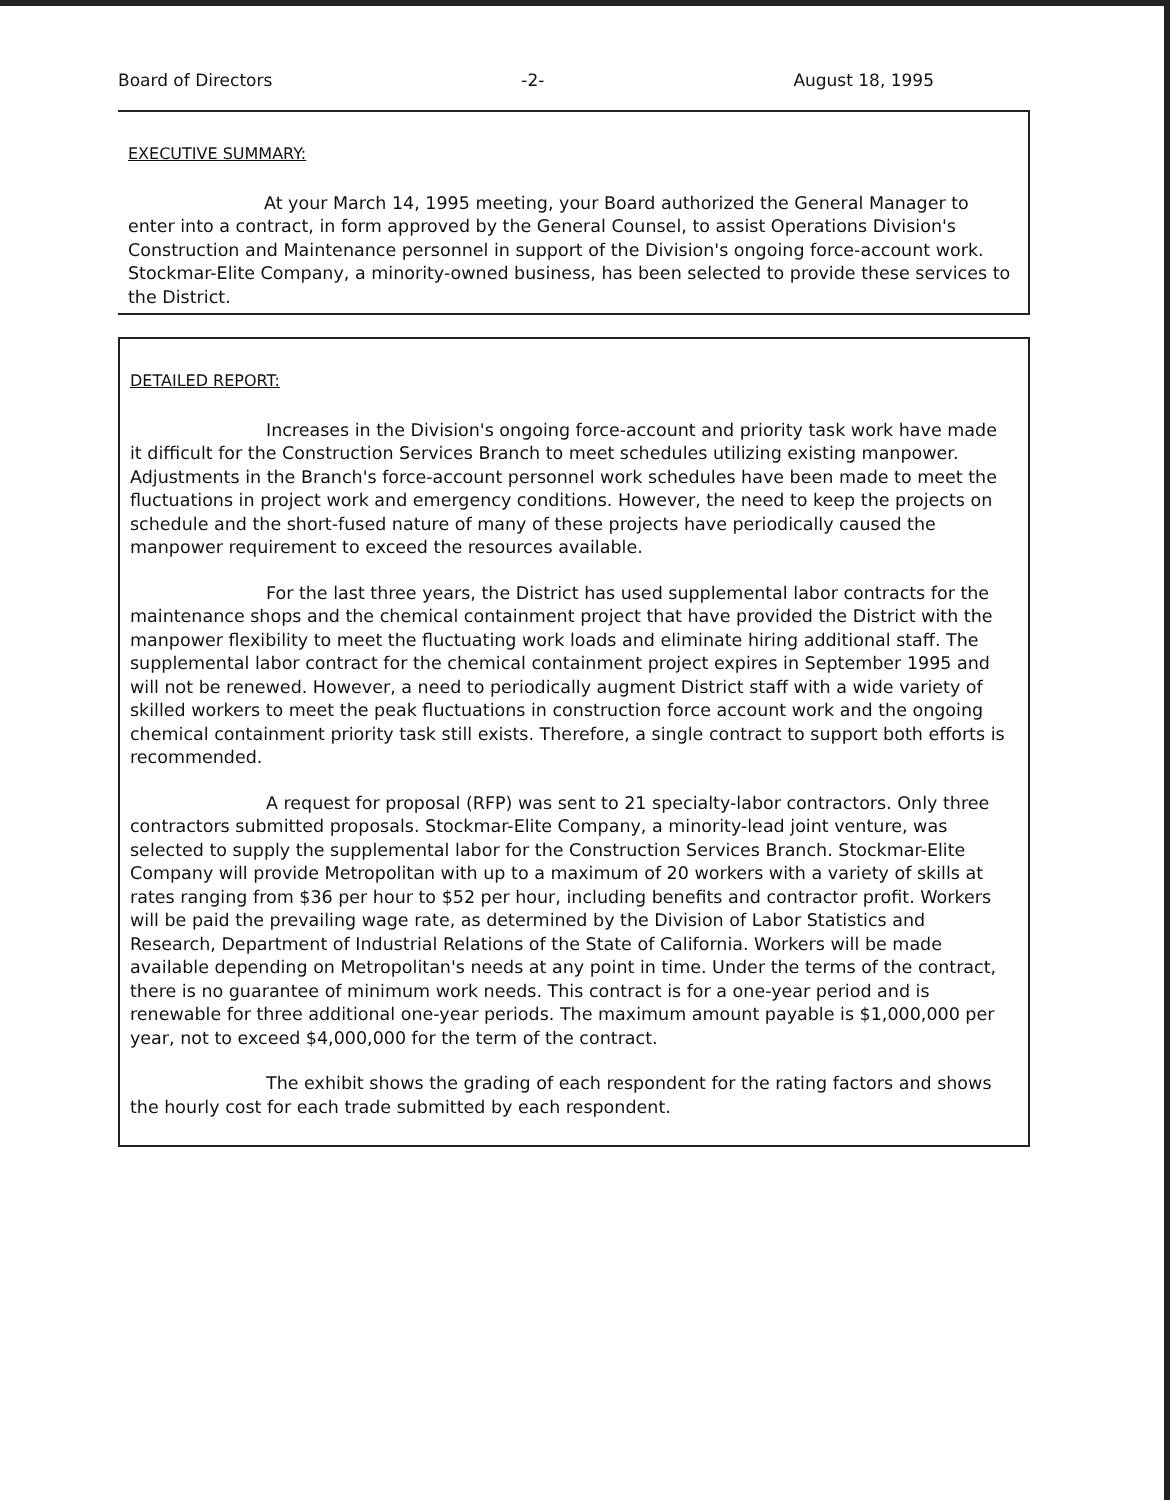Board of Directors -2- August 18, 1995
EXECUTIVE SUMMARY:
At your March 14, 1995 meeting, your Board authorized the General Manager to enter into a contract, in form approved by the General Counsel, to assist Operations Division's Construction and Maintenance personnel in support of the Division's ongoing force-account work. Stockmar-Elite Company, a minority-owned business, has been selected to provide these services to the District.
DETAILED REPORT:
Increases in the Division's ongoing force-account and priority task work have made it difficult for the Construction Services Branch to meet schedules utilizing existing manpower. Adjustments in the Branch's force-account personnel work schedules have been made to meet the fluctuations in project work and emergency conditions. However, the need to keep the projects on schedule and the short-fused nature of many of these projects have periodically caused the manpower requirement to exceed the resources available.
For the last three years, the District has used supplemental labor contracts for the maintenance shops and the chemical containment project that have provided the District with the manpower flexibility to meet the fluctuating work loads and eliminate hiring additional staff. The supplemental labor contract for the chemical containment project expires in September 1995 and will not be renewed. However, a need to periodically augment District staff with a wide variety of skilled workers to meet the peak fluctuations in construction force account work and the ongoing chemical containment priority task still exists. Therefore, a single contract to support both efforts is recommended.
A request for proposal (RFP) was sent to 21 specialty-labor contractors. Only three contractors submitted proposals. Stockmar-Elite Company, a minority-lead joint venture, was selected to supply the supplemental labor for the Construction Services Branch. Stockmar-Elite Company will provide Metropolitan with up to a maximum of 20 workers with a variety of skills at rates ranging from $36 per hour to $52 per hour, including benefits and contractor profit. Workers will be paid the prevailing wage rate, as determined by the Division of Labor Statistics and Research, Department of Industrial Relations of the State of California. Workers will be made available depending on Metropolitan's needs at any point in time. Under the terms of the contract, there is no guarantee of minimum work needs. This contract is for a one-year period and is renewable for three additional one-year periods. The maximum amount payable is $1,000,000 per year, not to exceed $4,000,000 for the term of the contract.
The exhibit shows the grading of each respondent for the rating factors and shows the hourly cost for each trade submitted by each respondent.